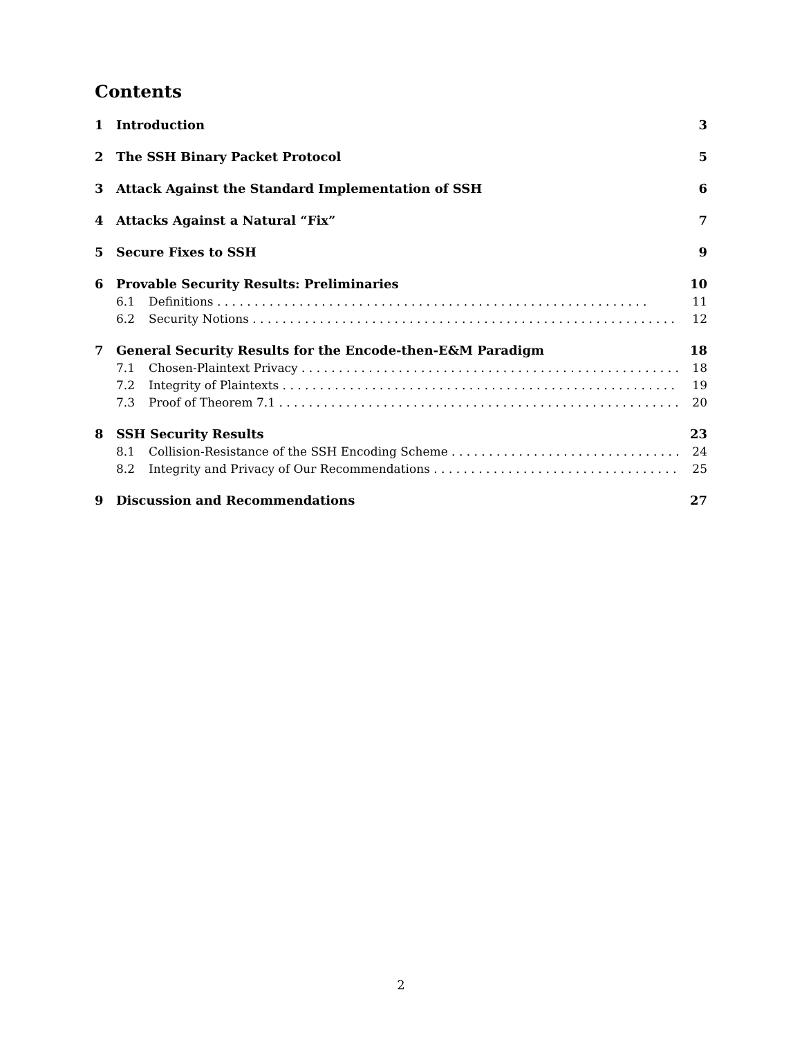Contents
1 Introduction 3
2 The SSH Binary Packet Protocol 5
3 Attack Against the Standard Implementation of SSH 6
4 Attacks Against a Natural “Fix” 7
5 Secure Fixes to SSH 9
6 Provable Security Results: Preliminaries 10
6.1 Definitions 11
6.2 Security Notions 12
7 General Security Results for the Encode-then-E&M Paradigm 18
7.1 Chosen-Plaintext Privacy 18
7.2 Integrity of Plaintexts 19
7.3 Proof of Theorem 7.1 20
8 SSH Security Results 23
8.1 Collision-Resistance of the SSH Encoding Scheme 24
8.2 Integrity and Privacy of Our Recommendations 25
9 Discussion and Recommendations 27
2